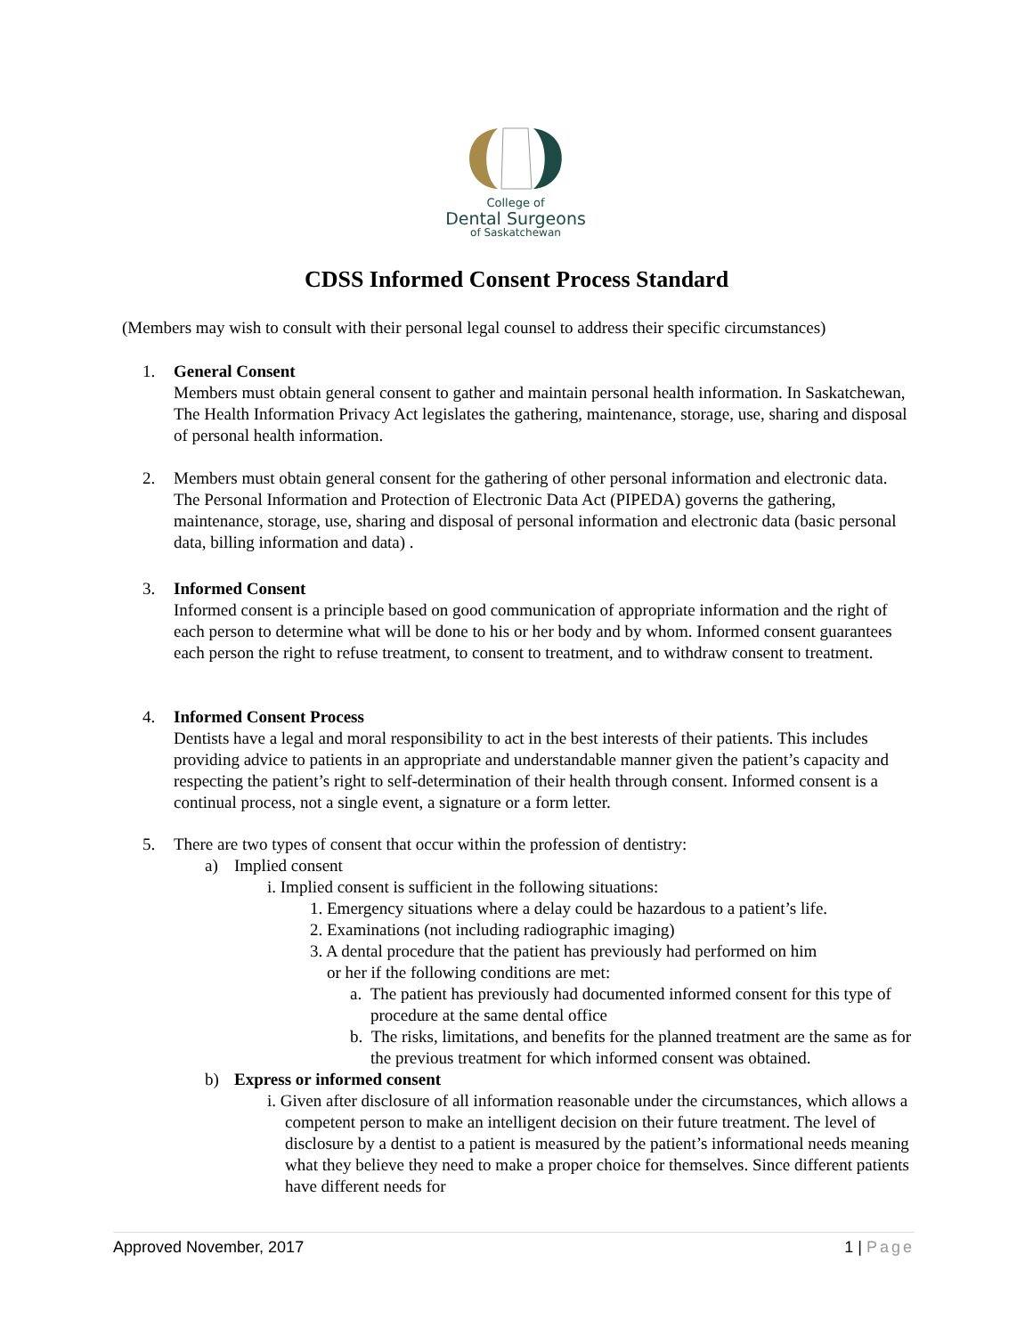College of
Dental Surgeons
of Saskatchewan
CDSS Informed Consent Process Standard
(Members may wish to consult with their personal legal counsel to address their specific circumstances)
1.
General Consent
Members must obtain general consent to gather and maintain personal health information. In Saskatchewan, The Health Information Privacy Act legislates the gathering, maintenance, storage, use, sharing and disposal of personal health information.
2.
Members must obtain general consent for the gathering of other personal information and electronic data. The Personal Information and Protection of Electronic Data Act (PIPEDA) governs the gathering, maintenance, storage, use, sharing and disposal of personal information and electronic data (basic personal data, billing information and data) .
3.
Informed Consent
Informed consent is a principle based on good communication of appropriate information and the right of each person to determine what will be done to his or her body and by whom. Informed consent guarantees each person the right to refuse treatment, to consent to treatment, and to withdraw consent to treatment.
4.
Informed Consent Process
Dentists have a legal and moral responsibility to act in the best interests of their patients. This includes providing advice to patients in an appropriate and understandable manner given the patient’s capacity and respecting the patient’s right to self-determination of their health through consent. Informed consent is a continual process, not a single event, a signature or a form letter.
5.
There are two types of consent that occur within the profession of dentistry:
a)
Implied consent
i. Implied consent is sufficient in the following situations:
1. Emergency situations where a delay could be hazardous to a patient’s life.
2. Examinations (not including radiographic imaging)
3. A dental procedure that the patient has previously had performed on him
or her if the following conditions are met:
a. The patient has previously had documented informed consent for this type of procedure at the same dental office
b. The risks, limitations, and benefits for the planned treatment are the same as for the previous treatment for which informed consent was obtained.
b)
Express or informed consent
i. Given after disclosure of all information reasonable under the circumstances, which allows a competent person to make an intelligent decision on their future treatment. The level of disclosure by a dentist to a patient is measured by the patient’s informational needs meaning what they believe they need to make a proper choice for themselves. Since different patients have different needs for
Approved November, 2017 1 | Page